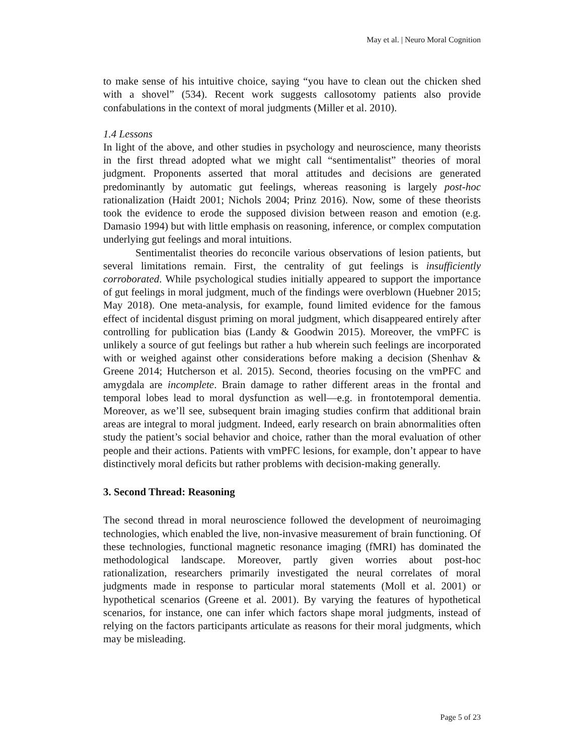May et al. | Neuro Moral Cognition
to make sense of his intuitive choice, saying “you have to clean out the chicken shed with a shovel” (534). Recent work suggests callosotomy patients also provide confabulations in the context of moral judgments (Miller et al. 2010).
1.4 Lessons
In light of the above, and other studies in psychology and neuroscience, many theorists in the first thread adopted what we might call “sentimentalist” theories of moral judgment. Proponents asserted that moral attitudes and decisions are generated predominantly by automatic gut feelings, whereas reasoning is largely post-hoc rationalization (Haidt 2001; Nichols 2004; Prinz 2016). Now, some of these theorists took the evidence to erode the supposed division between reason and emotion (e.g. Damasio 1994) but with little emphasis on reasoning, inference, or complex computation underlying gut feelings and moral intuitions.
Sentimentalist theories do reconcile various observations of lesion patients, but several limitations remain. First, the centrality of gut feelings is insufficiently corroborated. While psychological studies initially appeared to support the importance of gut feelings in moral judgment, much of the findings were overblown (Huebner 2015; May 2018). One meta-analysis, for example, found limited evidence for the famous effect of incidental disgust priming on moral judgment, which disappeared entirely after controlling for publication bias (Landy & Goodwin 2015). Moreover, the vmPFC is unlikely a source of gut feelings but rather a hub wherein such feelings are incorporated with or weighed against other considerations before making a decision (Shenhav & Greene 2014; Hutcherson et al. 2015). Second, theories focusing on the vmPFC and amygdala are incomplete. Brain damage to rather different areas in the frontal and temporal lobes lead to moral dysfunction as well—e.g. in frontotemporal dementia. Moreover, as we’ll see, subsequent brain imaging studies confirm that additional brain areas are integral to moral judgment. Indeed, early research on brain abnormalities often study the patient’s social behavior and choice, rather than the moral evaluation of other people and their actions. Patients with vmPFC lesions, for example, don’t appear to have distinctively moral deficits but rather problems with decision-making generally.
3. Second Thread: Reasoning
The second thread in moral neuroscience followed the development of neuroimaging technologies, which enabled the live, non-invasive measurement of brain functioning. Of these technologies, functional magnetic resonance imaging (fMRI) has dominated the methodological landscape. Moreover, partly given worries about post-hoc rationalization, researchers primarily investigated the neural correlates of moral judgments made in response to particular moral statements (Moll et al. 2001) or hypothetical scenarios (Greene et al. 2001). By varying the features of hypothetical scenarios, for instance, one can infer which factors shape moral judgments, instead of relying on the factors participants articulate as reasons for their moral judgments, which may be misleading.
Page 5 of 23